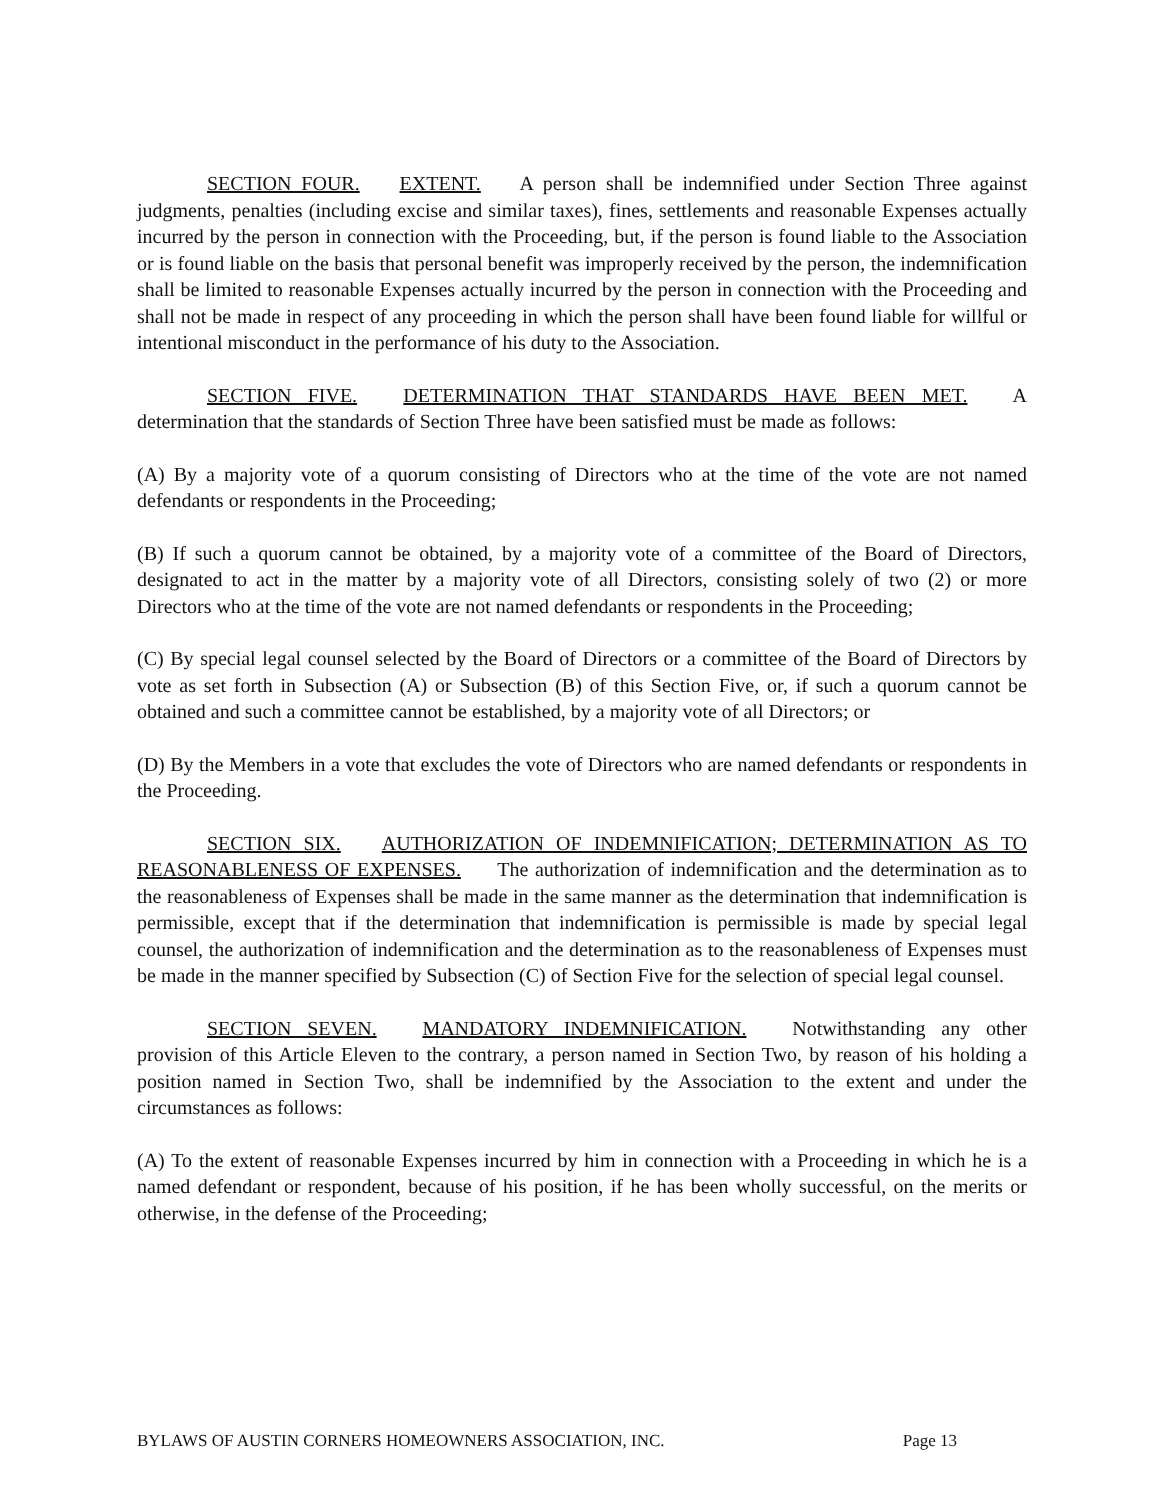SECTION FOUR. EXTENT. A person shall be indemnified under Section Three against judgments, penalties (including excise and similar taxes), fines, settlements and reasonable Expenses actually incurred by the person in connection with the Proceeding, but, if the person is found liable to the Association or is found liable on the basis that personal benefit was improperly received by the person, the indemnification shall be limited to reasonable Expenses actually incurred by the person in connection with the Proceeding and shall not be made in respect of any proceeding in which the person shall have been found liable for willful or intentional misconduct in the performance of his duty to the Association.
SECTION FIVE. DETERMINATION THAT STANDARDS HAVE BEEN MET. A determination that the standards of Section Three have been satisfied must be made as follows:
(A) By a majority vote of a quorum consisting of Directors who at the time of the vote are not named defendants or respondents in the Proceeding;
(B) If such a quorum cannot be obtained, by a majority vote of a committee of the Board of Directors, designated to act in the matter by a majority vote of all Directors, consisting solely of two (2) or more Directors who at the time of the vote are not named defendants or respondents in the Proceeding;
(C) By special legal counsel selected by the Board of Directors or a committee of the Board of Directors by vote as set forth in Subsection (A) or Subsection (B) of this Section Five, or, if such a quorum cannot be obtained and such a committee cannot be established, by a majority vote of all Directors; or
(D) By the Members in a vote that excludes the vote of Directors who are named defendants or respondents in the Proceeding.
SECTION SIX. AUTHORIZATION OF INDEMNIFICATION; DETERMINATION AS TO REASONABLENESS OF EXPENSES. The authorization of indemnification and the determination as to the reasonableness of Expenses shall be made in the same manner as the determination that indemnification is permissible, except that if the determination that indemnification is permissible is made by special legal counsel, the authorization of indemnification and the determination as to the reasonableness of Expenses must be made in the manner specified by Subsection (C) of Section Five for the selection of special legal counsel.
SECTION SEVEN. MANDATORY INDEMNIFICATION. Notwithstanding any other provision of this Article Eleven to the contrary, a person named in Section Two, by reason of his holding a position named in Section Two, shall be indemnified by the Association to the extent and under the circumstances as follows:
(A) To the extent of reasonable Expenses incurred by him in connection with a Proceeding in which he is a named defendant or respondent, because of his position, if he has been wholly successful, on the merits or otherwise, in the defense of the Proceeding;
BYLAWS OF AUSTIN CORNERS HOMEOWNERS ASSOCIATION, INC. Page 13